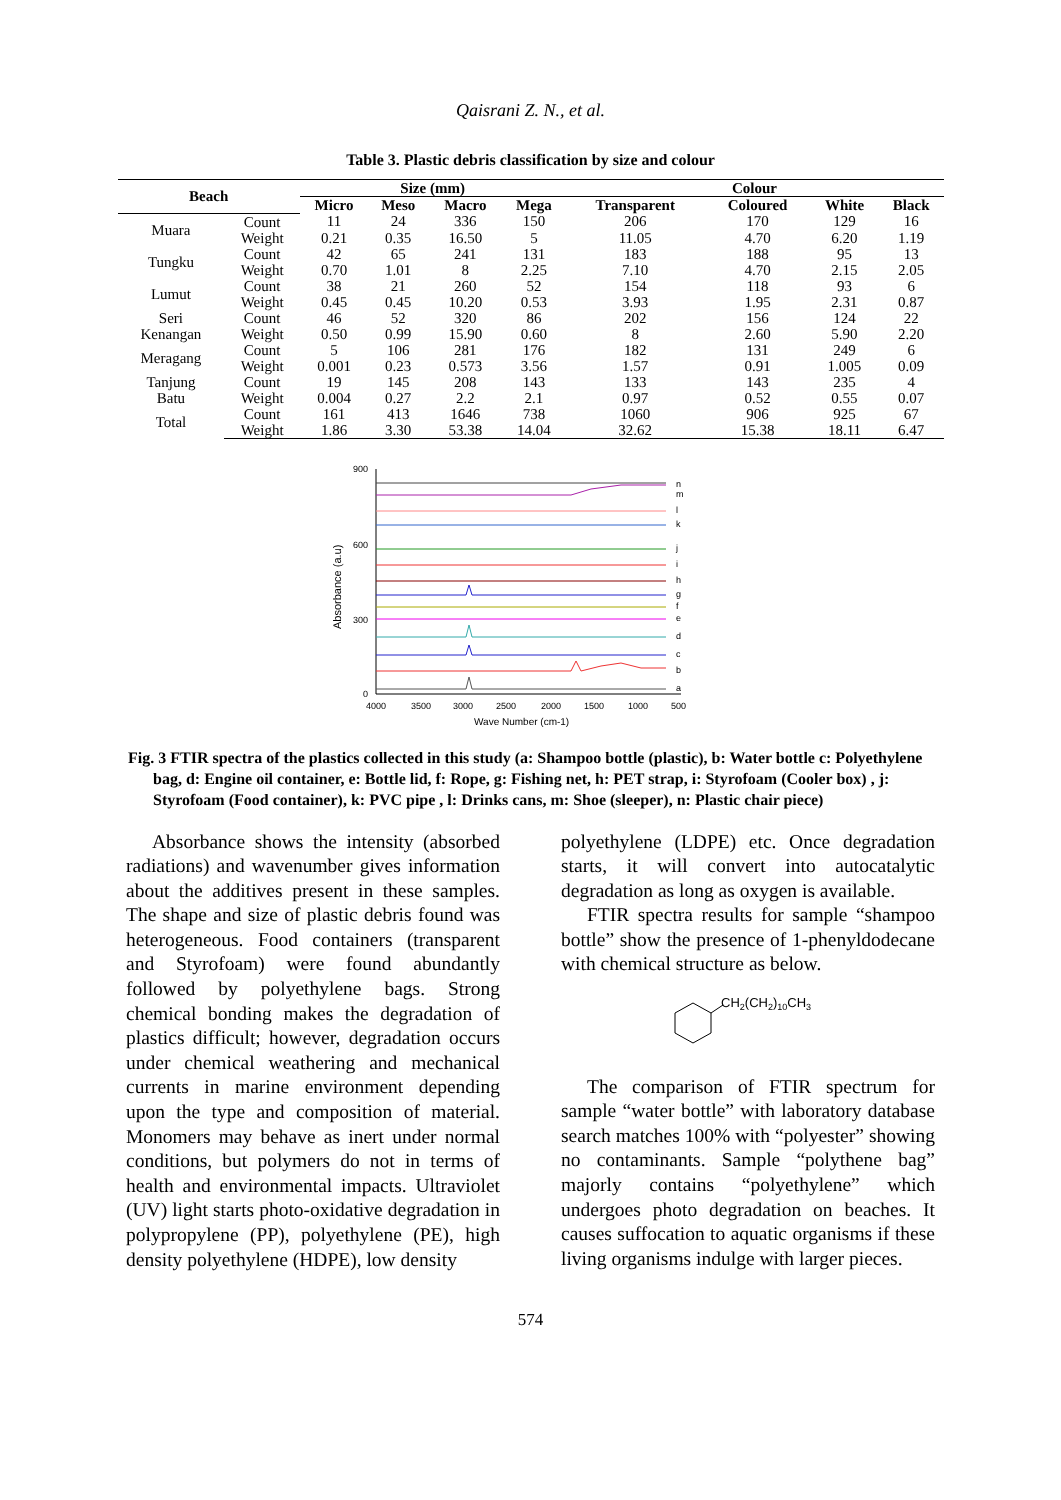Qaisrani Z. N., et al.
Table 3. Plastic debris classification by size and colour
| Beach | | Size (mm) | | | | Colour | | | |
| --- | --- | --- | --- | --- | --- | --- | --- | --- | --- |
| | | Micro | Meso | Macro | Mega | Transparent | Coloured | White | Black |
| Muara | Count | 11 | 24 | 336 | 150 | 206 | 170 | 129 | 16 |
| | Weight | 0.21 | 0.35 | 16.50 | 5 | 11.05 | 4.70 | 6.20 | 1.19 |
| Tungku | Count | 42 | 65 | 241 | 131 | 183 | 188 | 95 | 13 |
| | Weight | 0.70 | 1.01 | 8 | 2.25 | 7.10 | 4.70 | 2.15 | 2.05 |
| Lumut | Count | 38 | 21 | 260 | 52 | 154 | 118 | 93 | 6 |
| | Weight | 0.45 | 0.45 | 10.20 | 0.53 | 3.93 | 1.95 | 2.31 | 0.87 |
| Seri | Count | 46 | 52 | 320 | 86 | 202 | 156 | 124 | 22 |
| Kenangan | Weight | 0.50 | 0.99 | 15.90 | 0.60 | 8 | 2.60 | 5.90 | 2.20 |
| Meragang | Count | 5 | 106 | 281 | 176 | 182 | 131 | 249 | 6 |
| | Weight | 0.001 | 0.23 | 0.573 | 3.56 | 1.57 | 0.91 | 1.005 | 0.09 |
| Tanjung | Count | 19 | 145 | 208 | 143 | 133 | 143 | 235 | 4 |
| Batu | Weight | 0.004 | 0.27 | 2.2 | 2.1 | 0.97 | 0.52 | 0.55 | 0.07 |
| Total | Count | 161 | 413 | 1646 | 738 | 1060 | 906 | 925 | 67 |
| | Weight | 1.86 | 3.30 | 53.38 | 14.04 | 32.62 | 15.38 | 18.11 | 6.47 |
900
600
300
0
Absorbance (a.u)
4000
3500
3000
2500
2000
1500
1000
500
Wave Number (cm-1)
a
b
c
d
e
f
g
h
i
j
k
l
m
n
Fig. 3 FTIR spectra of the plastics collected in this study (a: Shampoo bottle (plastic), b: Water bottle c: Polyethylene bag, d: Engine oil container, e: Bottle lid, f: Rope, g: Fishing net, h: PET strap, i: Styrofoam (Cooler box) , j: Styrofoam (Food container), k: PVC pipe , l: Drinks cans, m: Shoe (sleeper), n: Plastic chair piece)
Absorbance shows the intensity (absorbed radiations) and wavenumber gives information about the additives present in these samples. The shape and size of plastic debris found was heterogeneous. Food containers (transparent and Styrofoam) were found abundantly followed by polyethylene bags. Strong chemical bonding makes the degradation of plastics difficult; however, degradation occurs under chemical weathering and mechanical currents in marine environment depending upon the type and composition of material. Monomers may behave as inert under normal conditions, but polymers do not in terms of health and environmental impacts. Ultraviolet (UV) light starts photo-oxidative degradation in polypropylene (PP), polyethylene (PE), high density polyethylene (HDPE), low density
polyethylene (LDPE) etc. Once degradation starts, it will convert into autocatalytic degradation as long as oxygen is available.
FTIR spectra results for sample “shampoo bottle” show the presence of 1-phenyldodecane with chemical structure as below.
CH2(CH2)10CH3
The comparison of FTIR spectrum for sample “water bottle” with laboratory database search matches 100% with “polyester” showing no contaminants. Sample “polythene bag” majorly contains “polyethylene” which undergoes photo degradation on beaches. It causes suffocation to aquatic organisms if these living organisms indulge with larger pieces.
574